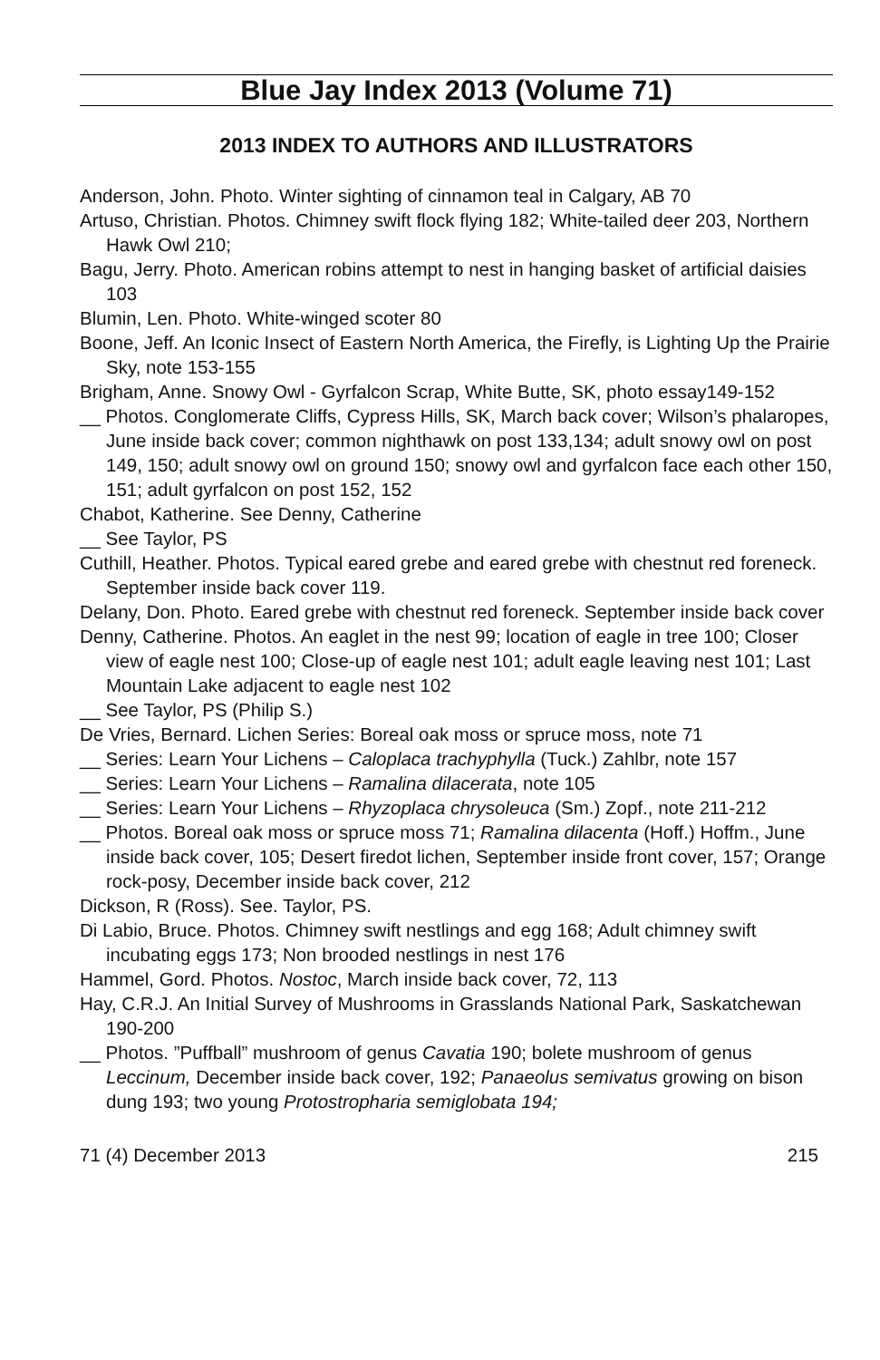Blue Jay Index 2013 (Volume 71)
2013 INDEX TO AUTHORS AND ILLUSTRATORS
Anderson, John. Photo. Winter sighting of cinnamon teal in Calgary, AB 70
Artuso, Christian. Photos. Chimney swift flock flying 182; White-tailed deer 203, Northern Hawk Owl 210;
Bagu, Jerry. Photo. American robins attempt to nest in hanging basket of artificial daisies 103
Blumin, Len. Photo. White-winged scoter 80
Boone, Jeff. An Iconic Insect of Eastern North America, the Firefly, is Lighting Up the Prairie Sky, note 153-155
Brigham, Anne. Snowy Owl - Gyrfalcon Scrap, White Butte, SK, photo essay149-152
__ Photos. Conglomerate Cliffs, Cypress Hills, SK, March back cover; Wilson’s phalaropes, June inside back cover; common nighthawk on post 133,134; adult snowy owl on post 149, 150; adult snowy owl on ground 150; snowy owl and gyrfalcon face each other 150, 151; adult gyrfalcon on post 152, 152
Chabot, Katherine. See Denny, Catherine
__ See Taylor, PS
Cuthill, Heather. Photos. Typical eared grebe and eared grebe with chestnut red foreneck. September inside back cover 119.
Delany, Don. Photo. Eared grebe with chestnut red foreneck. September inside back cover
Denny, Catherine. Photos. An eaglet in the nest 99; location of eagle in tree 100; Closer view of eagle nest 100; Close-up of eagle nest 101; adult eagle leaving nest 101; Last Mountain Lake adjacent to eagle nest 102
__ See Taylor, PS (Philip S.)
De Vries, Bernard. Lichen Series: Boreal oak moss or spruce moss, note 71
__ Series: Learn Your Lichens – Caloplaca trachyphylla (Tuck.) Zahlbr, note 157
__ Series: Learn Your Lichens – Ramalina dilacerata, note 105
__ Series: Learn Your Lichens – Rhyzoplaca chrysoleuca (Sm.) Zopf., note 211-212
__ Photos. Boreal oak moss or spruce moss 71; Ramalina dilacenta (Hoff.) Hoffm., June inside back cover, 105; Desert firedot lichen, September inside front cover, 157; Orange rock-posy, December inside back cover, 212
Dickson, R (Ross). See. Taylor, PS.
Di Labio, Bruce. Photos. Chimney swift nestlings and egg 168; Adult chimney swift incubating eggs 173; Non brooded nestlings in nest 176
Hammel, Gord. Photos. Nostoc, March inside back cover, 72, 113
Hay, C.R.J. An Initial Survey of Mushrooms in Grasslands National Park, Saskatchewan 190-200
__ Photos. ”Puffball” mushroom of genus Cavatia 190; bolete mushroom of genus Leccinum, December inside back cover, 192; Panaeolus semivatus growing on bison dung 193; two young Protostropharia semiglobata 194;
71 (4) December 2013 215